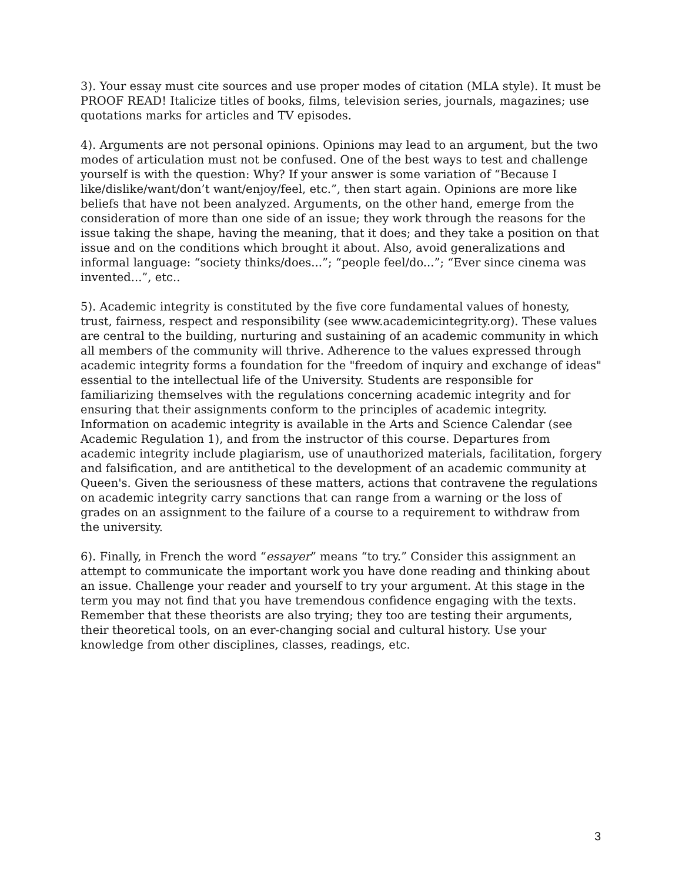3). Your essay must cite sources and use proper modes of citation (MLA style). It must be PROOF READ! Italicize titles of books, films, television series, journals, magazines; use quotations marks for articles and TV episodes.
4). Arguments are not personal opinions. Opinions may lead to an argument, but the two modes of articulation must not be confused. One of the best ways to test and challenge yourself is with the question: Why? If your answer is some variation of “Because I like/dislike/want/don’t want/enjoy/feel, etc.”, then start again. Opinions are more like beliefs that have not been analyzed. Arguments, on the other hand, emerge from the consideration of more than one side of an issue; they work through the reasons for the issue taking the shape, having the meaning, that it does; and they take a position on that issue and on the conditions which brought it about. Also, avoid generalizations and informal language: “society thinks/does...”; “people feel/do...”; “Ever since cinema was invented...”, etc..
5). Academic integrity is constituted by the five core fundamental values of honesty, trust, fairness, respect and responsibility (see www.academicintegrity.org). These values are central to the building, nurturing and sustaining of an academic community in which all members of the community will thrive. Adherence to the values expressed through academic integrity forms a foundation for the "freedom of inquiry and exchange of ideas" essential to the intellectual life of the University. Students are responsible for familiarizing themselves with the regulations concerning academic integrity and for ensuring that their assignments conform to the principles of academic integrity. Information on academic integrity is available in the Arts and Science Calendar (see Academic Regulation 1), and from the instructor of this course. Departures from academic integrity include plagiarism, use of unauthorized materials, facilitation, forgery and falsification, and are antithetical to the development of an academic community at Queen's. Given the seriousness of these matters, actions that contravene the regulations on academic integrity carry sanctions that can range from a warning or the loss of grades on an assignment to the failure of a course to a requirement to withdraw from the university.
6). Finally, in French the word “essayer” means “to try.” Consider this assignment an attempt to communicate the important work you have done reading and thinking about an issue. Challenge your reader and yourself to try your argument. At this stage in the term you may not find that you have tremendous confidence engaging with the texts. Remember that these theorists are also trying; they too are testing their arguments, their theoretical tools, on an ever-changing social and cultural history. Use your knowledge from other disciplines, classes, readings, etc.
3